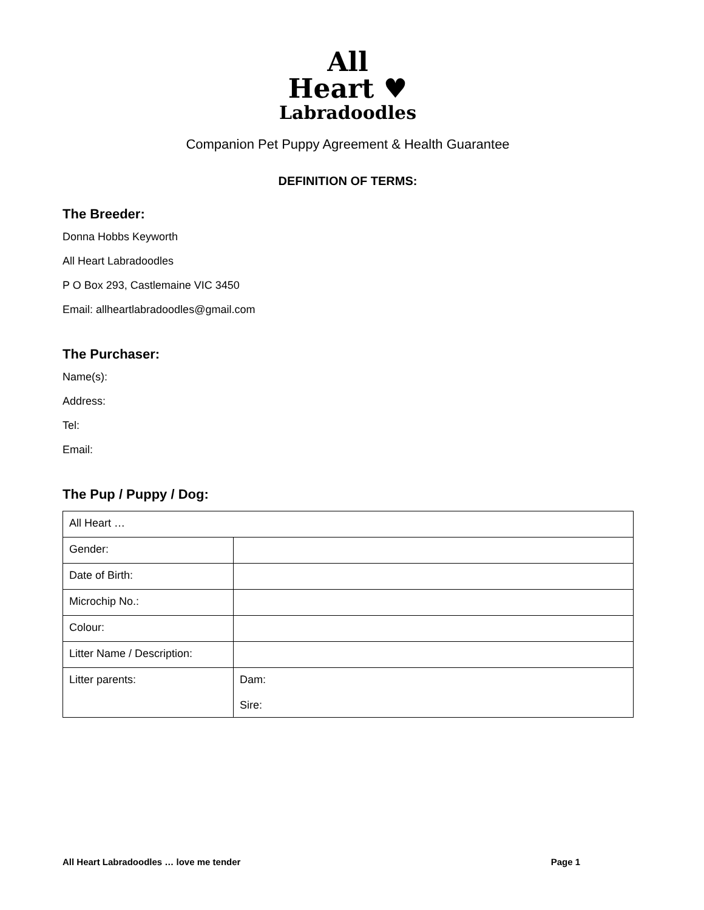All
Heart ♥
Labradoodles
Companion Pet Puppy Agreement & Health Guarantee
DEFINITION OF TERMS:
The Breeder:
Donna Hobbs Keyworth
All Heart Labradoodles
P O Box 293, Castlemaine VIC 3450
Email: allheartlabradoodles@gmail.com
The Purchaser:
Name(s):
Address:
Tel:
Email:
The Pup / Puppy / Dog:
| All Heart … | |
| Gender: | |
| Date of Birth: | |
| Microchip No.: | |
| Colour: | |
| Litter Name / Description: | |
| Litter parents: | Dam: Sire: |
All Heart Labradoodles … love me tender Page 1